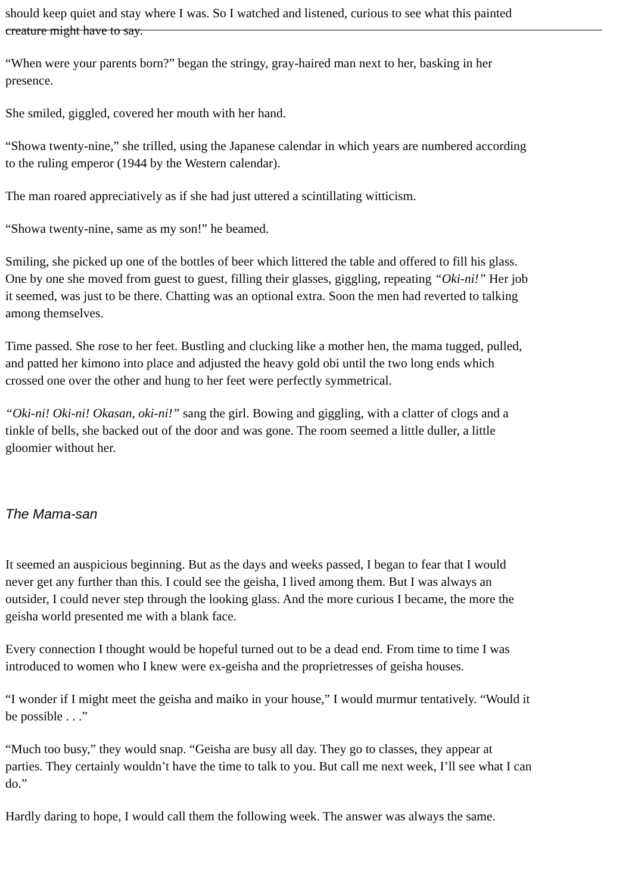should keep quiet and stay where I was. So I watched and listened, curious to see what this painted
creature might have to say.
“When were your parents born?” began the stringy, gray-haired man next to her, basking in her
presence.
She smiled, giggled, covered her mouth with her hand.
“Showa twenty-nine,” she trilled, using the Japanese calendar in which years are numbered according
to the ruling emperor (1944 by the Western calendar).
The man roared appreciatively as if she had just uttered a scintillating witticism.
“Showa twenty-nine, same as my son!” he beamed.
Smiling, she picked up one of the bottles of beer which littered the table and offered to fill his glass.
One by one she moved from guest to guest, filling their glasses, giggling, repeating “Oki-ni!” Her job
it seemed, was just to be there. Chatting was an optional extra. Soon the men had reverted to talking
among themselves.
Time passed. She rose to her feet. Bustling and clucking like a mother hen, the mama tugged, pulled,
and patted her kimono into place and adjusted the heavy gold obi until the two long ends which
crossed one over the other and hung to her feet were perfectly symmetrical.
“Oki-ni! Oki-ni! Okasan, oki-ni!” sang the girl. Bowing and giggling, with a clatter of clogs and a
tinkle of bells, she backed out of the door and was gone. The room seemed a little duller, a little
gloomier without her.
The Mama-san
It seemed an auspicious beginning. But as the days and weeks passed, I began to fear that I would
never get any further than this. I could see the geisha, I lived among them. But I was always an
outsider, I could never step through the looking glass. And the more curious I became, the more the
geisha world presented me with a blank face.
Every connection I thought would be hopeful turned out to be a dead end. From time to time I was
introduced to women who I knew were ex-geisha and the proprietresses of geisha houses.
“I wonder if I might meet the geisha and maiko in your house,” I would murmur tentatively. “Would it
be possible . . .”
“Much too busy,” they would snap. “Geisha are busy all day. They go to classes, they appear at
parties. They certainly wouldn’t have the time to talk to you. But call me next week, I’ll see what I can
do.”
Hardly daring to hope, I would call them the following week. The answer was always the same.